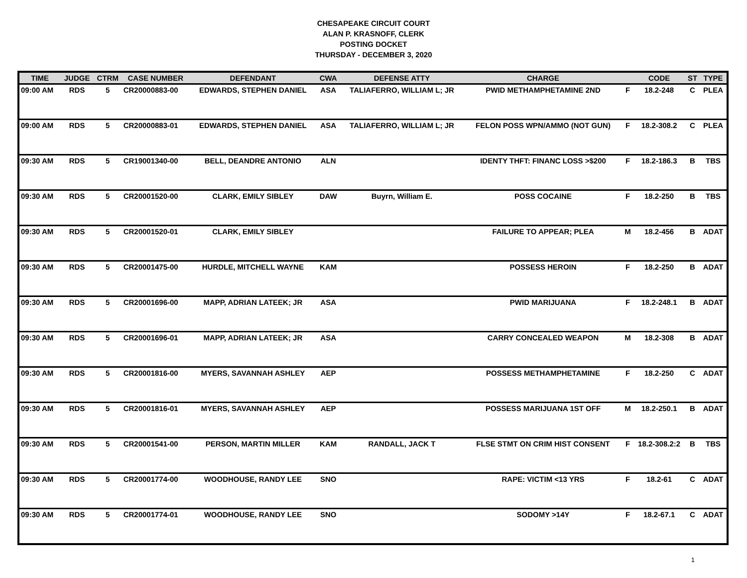CHESAPEAKE CIRCUIT COURT
ALAN P. KRASNOFF, CLERK
POSTING DOCKET
THURSDAY - DECEMBER 3, 2020
| TIME | JUDGE | CTRM | CASE NUMBER | DEFENDANT | CWA | DEFENSE ATTY | CHARGE | | CODE | ST | TYPE |
| --- | --- | --- | --- | --- | --- | --- | --- | --- | --- | --- | --- |
| 09:00 AM | RDS | 5 | CR20000883-00 | EDWARDS, STEPHEN DANIEL | ASA | TALIAFERRO, WILLIAM L; JR | PWID METHAMPHETAMINE 2ND | F | 18.2-248 | C | PLEA |
| 09:00 AM | RDS | 5 | CR20000883-01 | EDWARDS, STEPHEN DANIEL | ASA | TALIAFERRO, WILLIAM L; JR | FELON POSS WPN/AMMO (NOT GUN) | F | 18.2-308.2 | C | PLEA |
| 09:30 AM | RDS | 5 | CR19001340-00 | BELL, DEANDRE ANTONIO | ALN | | IDENTY THFT: FINANC LOSS >$200 | F | 18.2-186.3 | B | TBS |
| 09:30 AM | RDS | 5 | CR20001520-00 | CLARK, EMILY SIBLEY | DAW | Buyrn, William E. | POSS COCAINE | F | 18.2-250 | B | TBS |
| 09:30 AM | RDS | 5 | CR20001520-01 | CLARK, EMILY SIBLEY | | | FAILURE TO APPEAR; PLEA | M | 18.2-456 | B | ADAT |
| 09:30 AM | RDS | 5 | CR20001475-00 | HURDLE, MITCHELL WAYNE | KAM | | POSSESS HEROIN | F | 18.2-250 | B | ADAT |
| 09:30 AM | RDS | 5 | CR20001696-00 | MAPP, ADRIAN LATEEK; JR | ASA | | PWID MARIJUANA | F | 18.2-248.1 | B | ADAT |
| 09:30 AM | RDS | 5 | CR20001696-01 | MAPP, ADRIAN LATEEK; JR | ASA | | CARRY CONCEALED WEAPON | M | 18.2-308 | B | ADAT |
| 09:30 AM | RDS | 5 | CR20001816-00 | MYERS, SAVANNAH ASHLEY | AEP | | POSSESS METHAMPHETAMINE | F | 18.2-250 | C | ADAT |
| 09:30 AM | RDS | 5 | CR20001816-01 | MYERS, SAVANNAH ASHLEY | AEP | | POSSESS MARIJUANA 1ST OFF | M | 18.2-250.1 | B | ADAT |
| 09:30 AM | RDS | 5 | CR20001541-00 | PERSON, MARTIN MILLER | KAM | RANDALL, JACK T | FLSE STMT ON CRIM HIST CONSENT | F | 18.2-308.2:2 | B | TBS |
| 09:30 AM | RDS | 5 | CR20001774-00 | WOODHOUSE, RANDY LEE | SNO | | RAPE: VICTIM <13 YRS | F | 18.2-61 | C | ADAT |
| 09:30 AM | RDS | 5 | CR20001774-01 | WOODHOUSE, RANDY LEE | SNO | | SODOMY >14Y | F | 18.2-67.1 | C | ADAT |
1